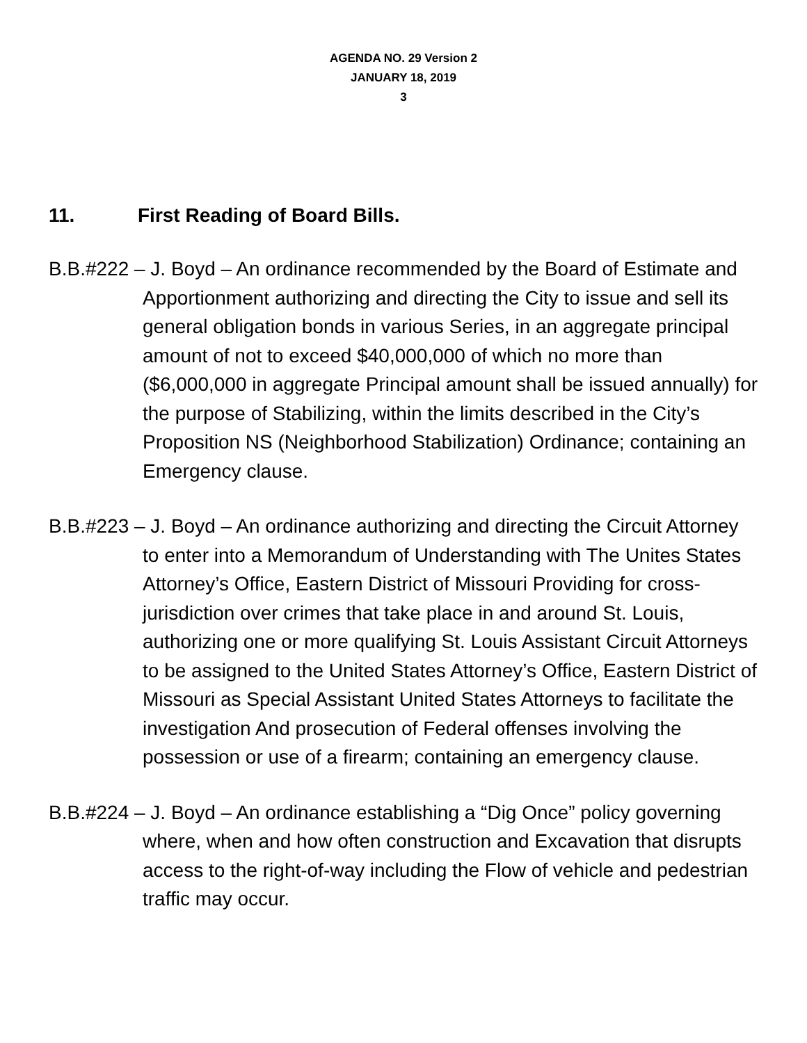AGENDA NO. 29 Version 2
JANUARY 18, 2019
3
11. First Reading of Board Bills.
B.B.#222 – J. Boyd – An ordinance recommended by the Board of Estimate and Apportionment authorizing and directing the City to issue and sell its general obligation bonds in various Series, in an aggregate principal amount of not to exceed $40,000,000 of which no more than ($6,000,000 in aggregate Principal amount shall be issued annually) for the purpose of Stabilizing, within the limits described in the City’s Proposition NS (Neighborhood Stabilization) Ordinance; containing an Emergency clause.
B.B.#223 – J. Boyd – An ordinance authorizing and directing the Circuit Attorney to enter into a Memorandum of Understanding with The Unites States Attorney’s Office, Eastern District of Missouri Providing for cross-jurisdiction over crimes that take place in and around St. Louis, authorizing one or more qualifying St. Louis Assistant Circuit Attorneys to be assigned to the United States Attorney’s Office, Eastern District of Missouri as Special Assistant United States Attorneys to facilitate the investigation And prosecution of Federal offenses involving the possession or use of a firearm; containing an emergency clause.
B.B.#224 – J. Boyd – An ordinance establishing a “Dig Once” policy governing where, when and how often construction and Excavation that disrupts access to the right-of-way including the Flow of vehicle and pedestrian traffic may occur.